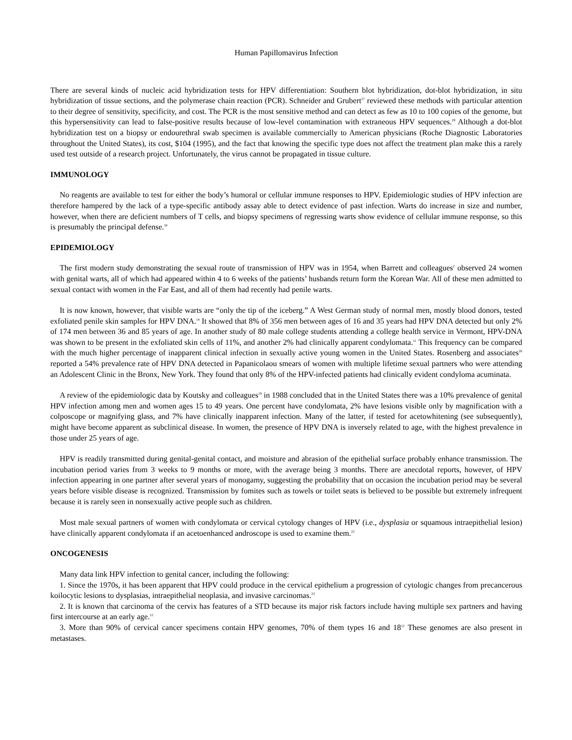Human Papillomavirus Infection
There are several kinds of nucleic acid hybridization tests for HPV differentiation: Southern blot hybridization, dot-blot hybridization, in situ hybridization of tissue sections, and the polymerase chain reaction (PCR). Schneider and Grubert<sup>27</sup> reviewed these methods with particular attention to their degree of sensitivity, specificity, and cost. The PCR is the most sensitive method and can detect as few as 10 to 100 copies of the genome, but this hypersensitivity can lead to false-positive results because of low-level contamination with extraneous HPV sequences.<sup>29</sup> Although a dot-blot hybridization test on a biopsy or endourethral swab specimen is available commercially to American physicians (Roche Diagnostic Laboratories throughout the United States), its cost, $104 (1995), and the fact that knowing the specific type does not affect the treatment plan make this a rarely used test outside of a research project. Unfortunately, the virus cannot be propagated in tissue culture.
IMMUNOLOGY
No reagents are available to test for either the body’s humoral or cellular immune responses to HPV. Epidemiologic studies of HPV infection are therefore hampered by the lack of a type-specific antibody assay able to detect evidence of past infection. Warts do increase in size and number, however, when there are deficient numbers of T cells, and biopsy specimens of regressing warts show evidence of cellular immune response, so this is presumably the principal defense.<sup>18</sup>
EPIDEMIOLOGY
The first modern study demonstrating the sexual route of transmission of HPV was in 1954, when Barrett and colleagues<sup>2</sup> observed 24 women with genital warts, all of which had appeared within 4 to 6 weeks of the patients’ husbands return form the Korean War. All of these men admitted to sexual contact with women in the Far East, and all of them had recently had penile warts.
It is now known, however, that visible warts are “only the tip of the iceberg.” A West German study of normal men, mostly blood donors, tested exfoliated penile skin samples for HPV DNA.<sup>14</sup> It showed that 8% of 356 men between ages of 16 and 35 years had HPV DNA detected but only 2% of 174 men between 36 and 85 years of age. In another study of 80 male college students attending a college health service in Vermont, HPV-DNA was shown to be present in the exfoliated skin cells of 11%, and another 2% had clinically apparent condylomata.<sup>11</sup> This frequency can be compared with the much higher percentage of inapparent clinical infection in sexually active young women in the United States. Rosenberg and associates<sup>26</sup> reported a 54% prevalence rate of HPV DNA detected in Papanicolaou smears of women with multiple lifetime sexual partners who were attending an Adolescent Clinic in the Bronx, New York. They found that only 8% of the HPV-infected patients had clinically evident condyloma acuminata.
A review of the epidemiologic data by Koutsky and colleagues<sup>19</sup> in 1988 concluded that in the United States there was a 10% prevalence of genital HPV infection among men and women ages 15 to 49 years. One percent have condylomata, 2% have lesions visible only by magnification with a colposcope or magnifying glass, and 7% have clinically inapparent infection. Many of the latter, if tested for acetowhitening (see subsequently), might have become apparent as subclinical disease. In women, the presence of HPV DNA is inversely related to age, with the highest prevalence in those under 25 years of age.
HPV is readily transmitted during genital-genital contact, and moisture and abrasion of the epithelial surface probably enhance transmission. The incubation period varies from 3 weeks to 9 months or more, with the average being 3 months. There are anecdotal reports, however, of HPV infection appearing in one partner after several years of monogamy, suggesting the probability that on occasion the incubation period may be several years before visible disease is recognized. Transmission by fomites such as towels or toilet seats is believed to be possible but extremely infrequent because it is rarely seen in nonsexually active people such as children.
Most male sexual partners of women with condylomata or cervical cytology changes of HPV (i.e., dysplasia or squamous intraepithelial lesion) have clinically apparent condylomata if an acetoenhanced androscope is used to examine them.<sup>25</sup>
ONCOGENESIS
Many data link HPV infection to genital cancer, including the following:
1. Since the 1970s, it has been apparent that HPV could produce in the cervical epithelium a progression of cytologic changes from precancerous koilocytic lesions to dysplasias, intraepithelial neoplasia, and invasive carcinomas.<sup>23</sup>
2. It is known that carcinoma of the cervix has features of a STD because its major risk factors include having multiple sex partners and having first intercourse at an early age.<sup>15</sup>
3. More than 90% of cervical cancer specimens contain HPV genomes, 70% of them types 16 and 18<sup>12</sup> These genomes are also present in metastases.